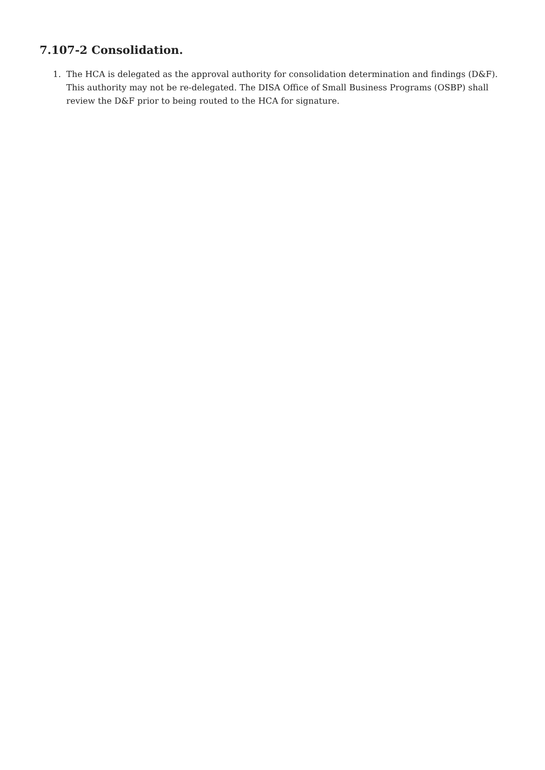7.107-2 Consolidation.
1. The HCA is delegated as the approval authority for consolidation determination and findings (D&F). This authority may not be re-delegated. The DISA Office of Small Business Programs (OSBP) shall review the D&F prior to being routed to the HCA for signature.